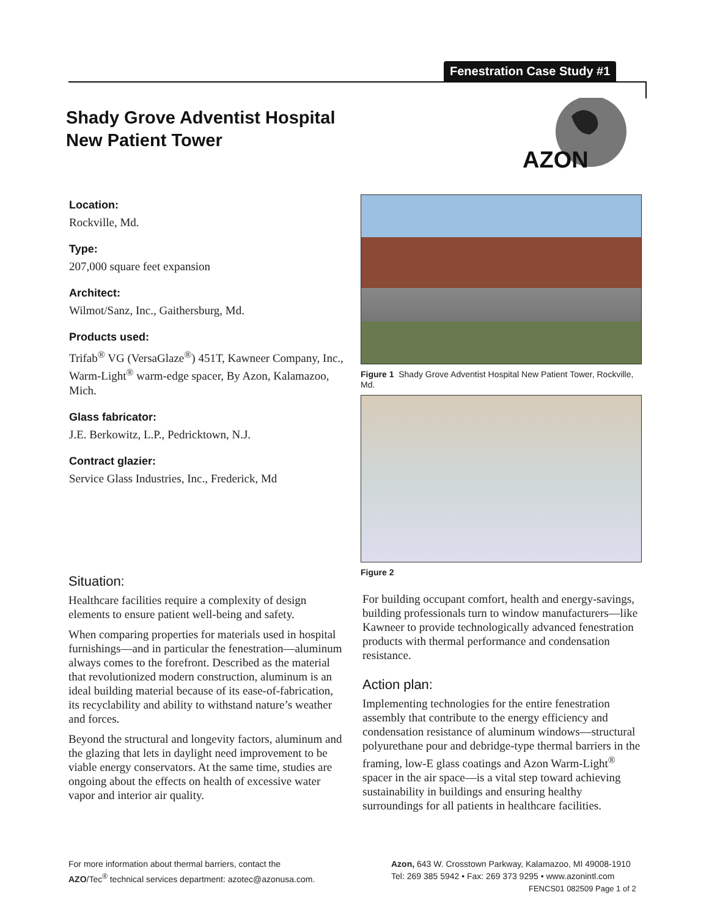Fenestration Case Study #1
Shady Grove Adventist Hospital
New Patient Tower
AZON
Location:
Rockville, Md.
Type:
207,000 square feet expansion
Architect:
Wilmot/Sanz, Inc., Gaithersburg, Md.
Products used:
Trifab<sup>®</sup> VG (VersaGlaze<sup>®</sup>) 451T, Kawneer Company, Inc., Warm-Light<sup>®</sup> warm-edge spacer, By Azon, Kalamazoo, Mich.
Glass fabricator:
J.E. Berkowitz, L.P., Pedricktown, N.J.
Contract glazier:
Service Glass Industries, Inc., Frederick, Md
Figure 1 Shady Grove Adventist Hospital New Patient Tower, Rockville, Md.
Figure 2
Situation:
Healthcare facilities require a complexity of design elements to ensure patient well-being and safety.
When comparing properties for materials used in hospital furnishings—and in particular the fenestration—aluminum always comes to the forefront. Described as the material that revolutionized modern construction, aluminum is an ideal building material because of its ease-of-fabrication, its recyclability and ability to withstand nature’s weather and forces.
Beyond the structural and longevity factors, aluminum and the glazing that lets in daylight need improvement to be viable energy conservators. At the same time, studies are ongoing about the effects on health of excessive water vapor and interior air quality.
For building occupant comfort, health and energy-savings, building professionals turn to window manufacturers—like Kawneer to provide technologically advanced fenestration products with thermal performance and condensation resistance.
Action plan:
Implementing technologies for the entire fenestration assembly that contribute to the energy efficiency and condensation resistance of aluminum windows—structural polyurethane pour and debridge-type thermal barriers in the framing, low-E glass coatings and Azon Warm-Light<sup>®</sup> spacer in the air space—is a vital step toward achieving sustainability in buildings and ensuring healthy surroundings for all patients in healthcare facilities.
For more information about thermal barriers, contact the
AZO/Tec<sup>®</sup> technical services department: azotec@azonusa.com.
Azon, 643 W. Crosstown Parkway, Kalamazoo, MI 49008-1910
Tel: 269 385 5942 • Fax: 269 373 9295 • www.azonintl.com
FENCS01 082509 Page 1 of 2